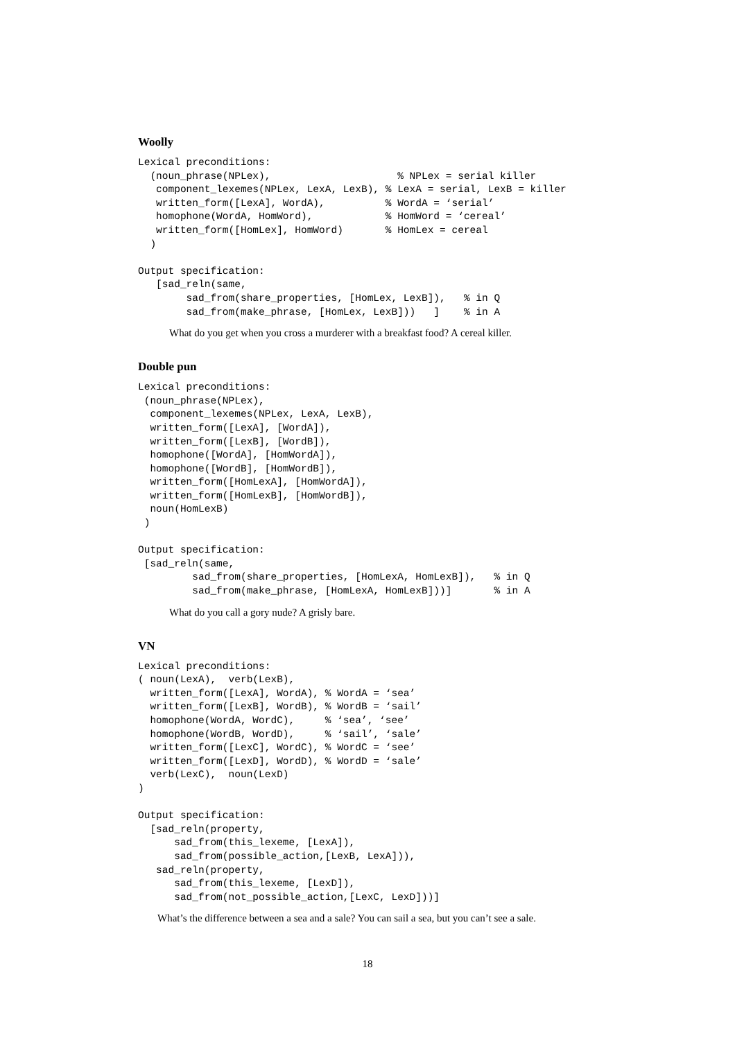Woolly
Lexical preconditions:
  (noun_phrase(NPLex),                     % NPLex = serial killer
   component_lexemes(NPLex, LexA, LexB), % LexA = serial, LexB = killer
   written_form([LexA], WordA),          % WordA = ‘serial’
   homophone(WordA, HomWord),            % HomWord = ‘cereal’
   written_form([HomLex], HomWord)       % HomLex = cereal
  )

Output specification:
   [sad_reln(same,
        sad_from(share_properties, [HomLex, LexB]),   % in Q
        sad_from(make_phrase, [HomLex, LexB]))   ]    % in A
What do you get when you cross a murderer with a breakfast food? A cereal killer.
Double pun
Lexical preconditions:
 (noun_phrase(NPLex),
  component_lexemes(NPLex, LexA, LexB),
  written_form([LexA], [WordA]),
  written_form([LexB], [WordB]),
  homophone([WordA], [HomWordA]),
  homophone([WordB], [HomWordB]),
  written_form([HomLexA], [HomWordA]),
  written_form([HomLexB], [HomWordB]),
  noun(HomLexB)
 )

Output specification:
 [sad_reln(same,
         sad_from(share_properties, [HomLexA, HomLexB]),   % in Q
         sad_from(make_phrase, [HomLexA, HomLexB]))]       % in A
What do you call a gory nude? A grisly bare.
VN
Lexical preconditions:
( noun(LexA),  verb(LexB),
  written_form([LexA], WordA), % WordA = ‘sea’
  written_form([LexB], WordB), % WordB = ‘sail’
  homophone(WordA, WordC),     % ‘sea’, ‘see’
  homophone(WordB, WordD),     % ‘sail’, ‘sale’
  written_form([LexC], WordC), % WordC = ‘see’
  written_form([LexD], WordD), % WordD = ‘sale’
  verb(LexC),  noun(LexD)
)

Output specification:
  [sad_reln(property,
      sad_from(this_lexeme, [LexA]),
      sad_from(possible_action,[LexB, LexA])),
   sad_reln(property,
      sad_from(this_lexeme, [LexD]),
      sad_from(not_possible_action,[LexC, LexD]))]
What’s the difference between a sea and a sale? You can sail a sea, but you can’t see a sale.
18